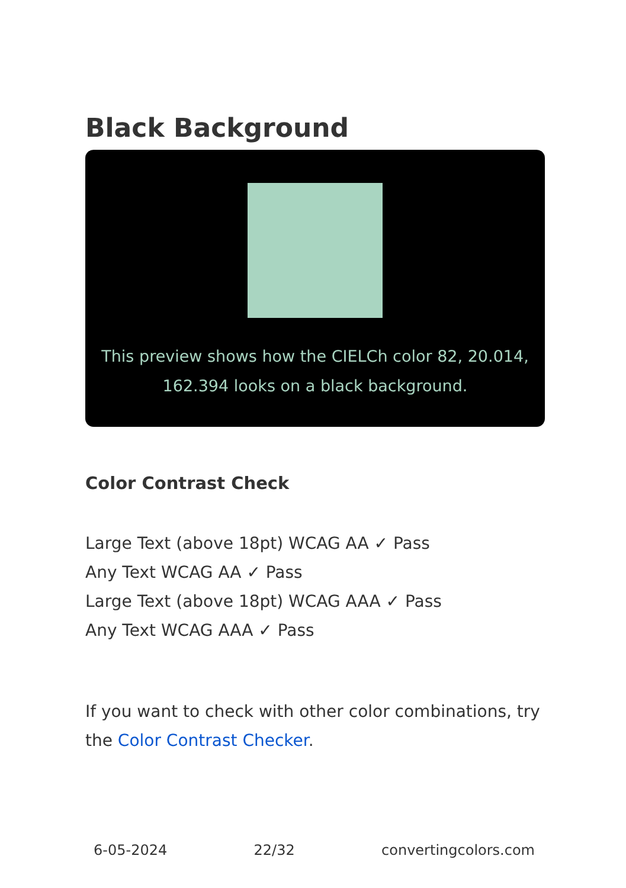Black Background
This preview shows how the CIELCh color 82, 20.014, 162.394 looks on a black background.
Color Contrast Check
Large Text (above 18pt) WCAG AA ✓ Pass
Any Text WCAG AA ✓ Pass
Large Text (above 18pt) WCAG AAA ✓ Pass
Any Text WCAG AAA ✓ Pass
If you want to check with other color combinations, try the Color Contrast Checker.
6-05-2024 22/32 convertingcolors.com